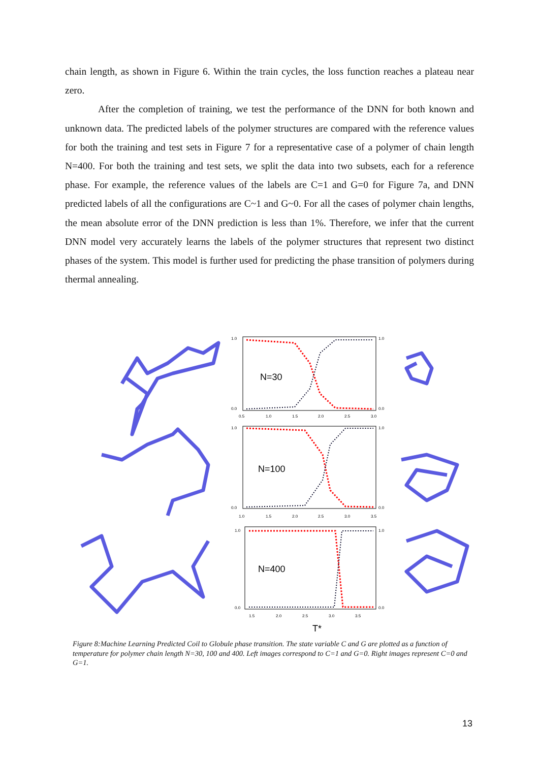chain length, as shown in Figure 6. Within the train cycles, the loss function reaches a plateau near zero.
After the completion of training, we test the performance of the DNN for both known and unknown data. The predicted labels of the polymer structures are compared with the reference values for both the training and test sets in Figure 7 for a representative case of a polymer of chain length N=400. For both the training and test sets, we split the data into two subsets, each for a reference phase. For example, the reference values of the labels are C=1 and G=0 for Figure 7a, and DNN predicted labels of all the configurations are C~1 and G~0. For all the cases of polymer chain lengths, the mean absolute error of the DNN prediction is less than 1%. Therefore, we infer that the current DNN model very accurately learns the labels of the polymer structures that represent two distinct phases of the system. This model is further used for predicting the phase transition of polymers during thermal annealing.
N=30
N=100
N=400
1.0
0.0
1.0
0.0
0.5
1.0
1.5
2.0
2.5
3.0
1.0
0.0
1.0
0.0
1.0
1.5
2.0
2.5
3.0
3.5
1.0
0.0
1.0
0.0
1.5
2.0
2.5
3.0
3.5
T*
Figure 8:Machine Learning Predicted Coil to Globule phase transition. The state variable C and G are plotted as a function of temperature for polymer chain length N=30, 100 and 400. Left images correspond to C=1 and G=0. Right images represent C=0 and G=1.
13